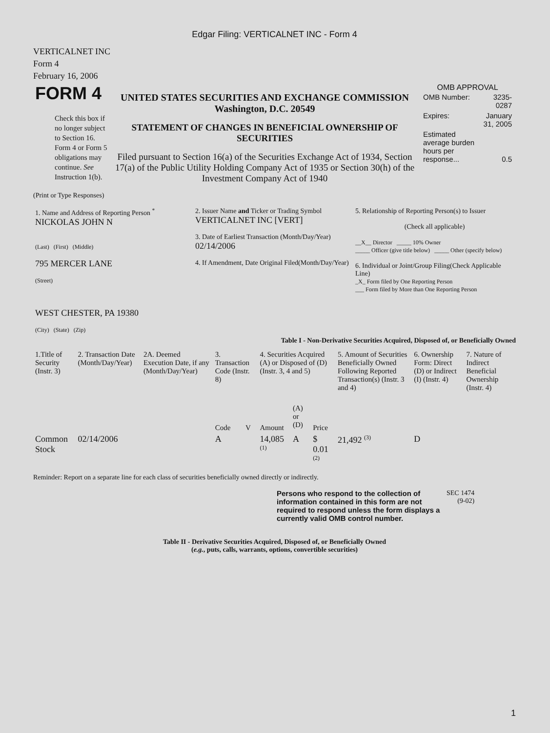Edgar Filing: VERTICALNET INC - Form 4
VERTICALNET INC
Form 4
February 16, 2006
| FORM 4 Check this box if no longer subject to Section 16. Form 4 or Form 5 obligations may continue. See Instruction 1(b). | UNITED STATES SECURITIES AND EXCHANGE COMMISSION Washington, D.C. 20549 STATEMENT OF CHANGES IN BENEFICIAL OWNERSHIP OF SECURITIES Filed pursuant to Section 16(a) of the Securities Exchange Act of 1934, Section 17(a) of the Public Utility Holding Company Act of 1935 or Section 30(h) of the Investment Company Act of 1940 | OMB APPROVAL / OMB Number: / 3235-0287 / / Expires: / January 31, 2005 / / Estimated average burden hours per response... / 0.5 / |
(Print or Type Responses)
| 1. Name and Address of Reporting Person <sup>*</sup> NICKOLAS JOHN N (Last) (First) (Middle) 795 MERCER LANE (Street) WEST CHESTER, PA 19380 (City) (State) (Zip) | 2. Issuer Name and Ticker or Trading Symbol VERTICALNET INC [VERT] 3. Date of Earliest Transaction (Month/Day/Year) 02/14/2006 4. If Amendment, Date Original Filed(Month/Day/Year) | 5. Relationship of Reporting Person(s) to Issuer (Check all applicable) __X__ Director _____ 10% Owner _____ Officer (give title below) _____ Other (specify below) 6. Individual or Joint/Group Filing(Check Applicable Line) _X_ Form filed by One Reporting Person ___ Form filed by More than One Reporting Person |
Table I - Non-Derivative Securities Acquired, Disposed of, or Beneficially Owned
| 1.Title of Security (Instr. 3) | 2. Transaction Date (Month/Day/Year) | 2A. Deemed Execution Date, if any (Month/Day/Year) | 3. Transaction Code (Instr. 8) | | 4. Securities Acquired (A) or Disposed of (D) (Instr. 3, 4 and 5) | | | 5. Amount of Securities Beneficially Owned Following Reported Transaction(s) (Instr. 3 and 4) | 6. Ownership Form: Direct (D) or Indirect (I) (Instr. 4) | 7. Nature of Indirect Beneficial Ownership (Instr. 4) |
| --- | --- | --- | --- | --- | --- | --- | --- | --- | --- | --- |
| | | | Code | V | Amount | (A) or (D) | Price | | | |
| Common Stock | 02/14/2006 | | A | | 14,085 <sup>(1)</sup> | A | $ 0.01 <sup>(2)</sup> | 21,492 <sup>(3)</sup> | D | |
Reminder: Report on a separate line for each class of securities beneficially owned directly or indirectly.
| Persons who respond to the collection of information contained in this form are not required to respond unless the form displays a currently valid OMB control number. | SEC 1474 (9-02) |
Table II - Derivative Securities Acquired, Disposed of, or Beneficially Owned
(e.g., puts, calls, warrants, options, convertible securities)
1